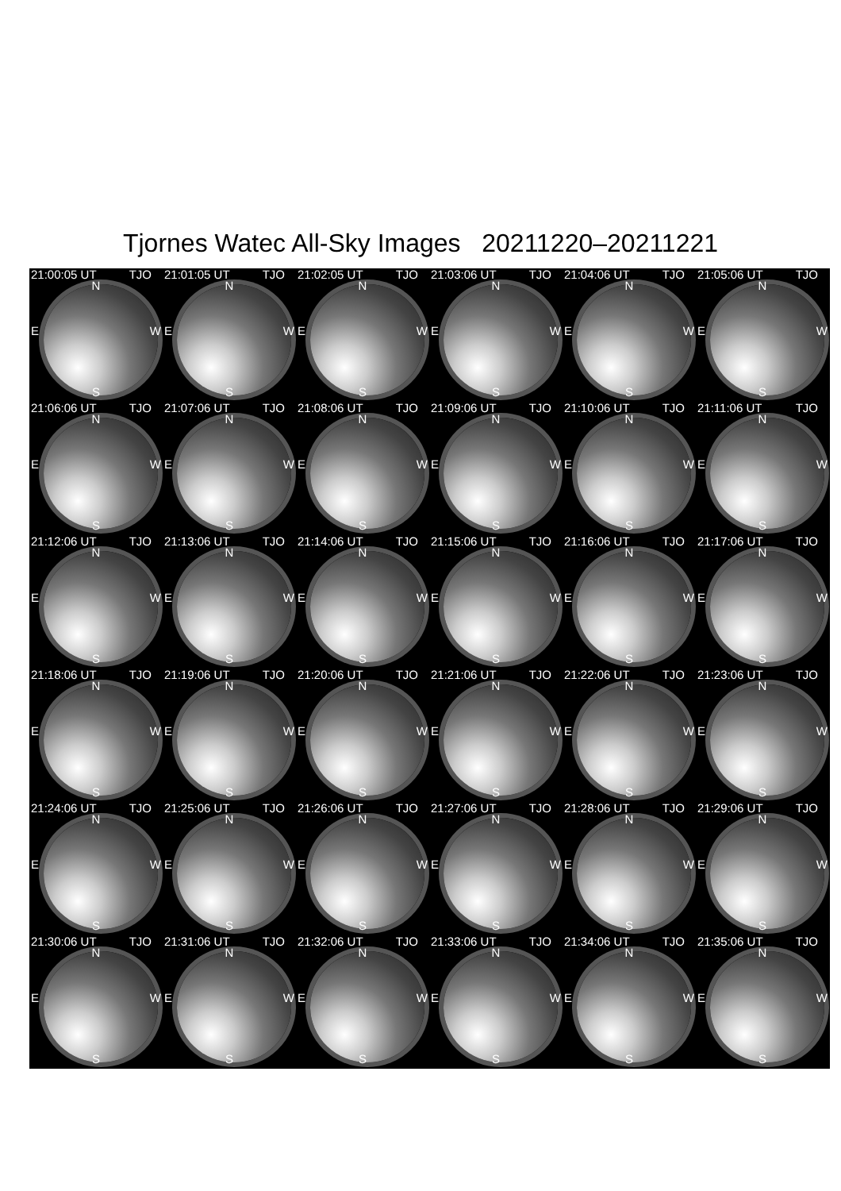Tjornes Watec All-Sky Images 20211220–20211221
21:00:05 UT TJO
N
E W
S
21:01:05 UT TJO
N
E W
S
21:02:05 UT TJO
N
E W
S
21:03:06 UT TJO
N
E W
S
21:04:06 UT TJO
N
E W
S
21:05:06 UT TJO
N
E W
S
21:06:06 UT TJO
N
E W
S
21:07:06 UT TJO
N
E W
S
21:08:06 UT TJO
N
E W
S
21:09:06 UT TJO
N
E W
S
21:10:06 UT TJO
N
E W
S
21:11:06 UT TJO
N
E W
S
21:12:06 UT TJO
N
E W
S
21:13:06 UT TJO
N
E W
S
21:14:06 UT TJO
N
E W
S
21:15:06 UT TJO
N
E W
S
21:16:06 UT TJO
N
E W
S
21:17:06 UT TJO
N
E W
S
21:18:06 UT TJO
N
E W
S
21:19:06 UT TJO
N
E W
S
21:20:06 UT TJO
N
E W
S
21:21:06 UT TJO
N
E W
S
21:22:06 UT TJO
N
E W
S
21:23:06 UT TJO
N
E W
S
21:24:06 UT TJO
N
E W
S
21:25:06 UT TJO
N
E W
S
21:26:06 UT TJO
N
E W
S
21:27:06 UT TJO
N
E W
S
21:28:06 UT TJO
N
E W
S
21:29:06 UT TJO
N
E W
S
21:30:06 UT TJO
N
E W
S
21:31:06 UT TJO
N
E W
S
21:32:06 UT TJO
N
E W
S
21:33:06 UT TJO
N
E W
S
21:34:06 UT TJO
N
E W
S
21:35:06 UT TJO
N
E W
S